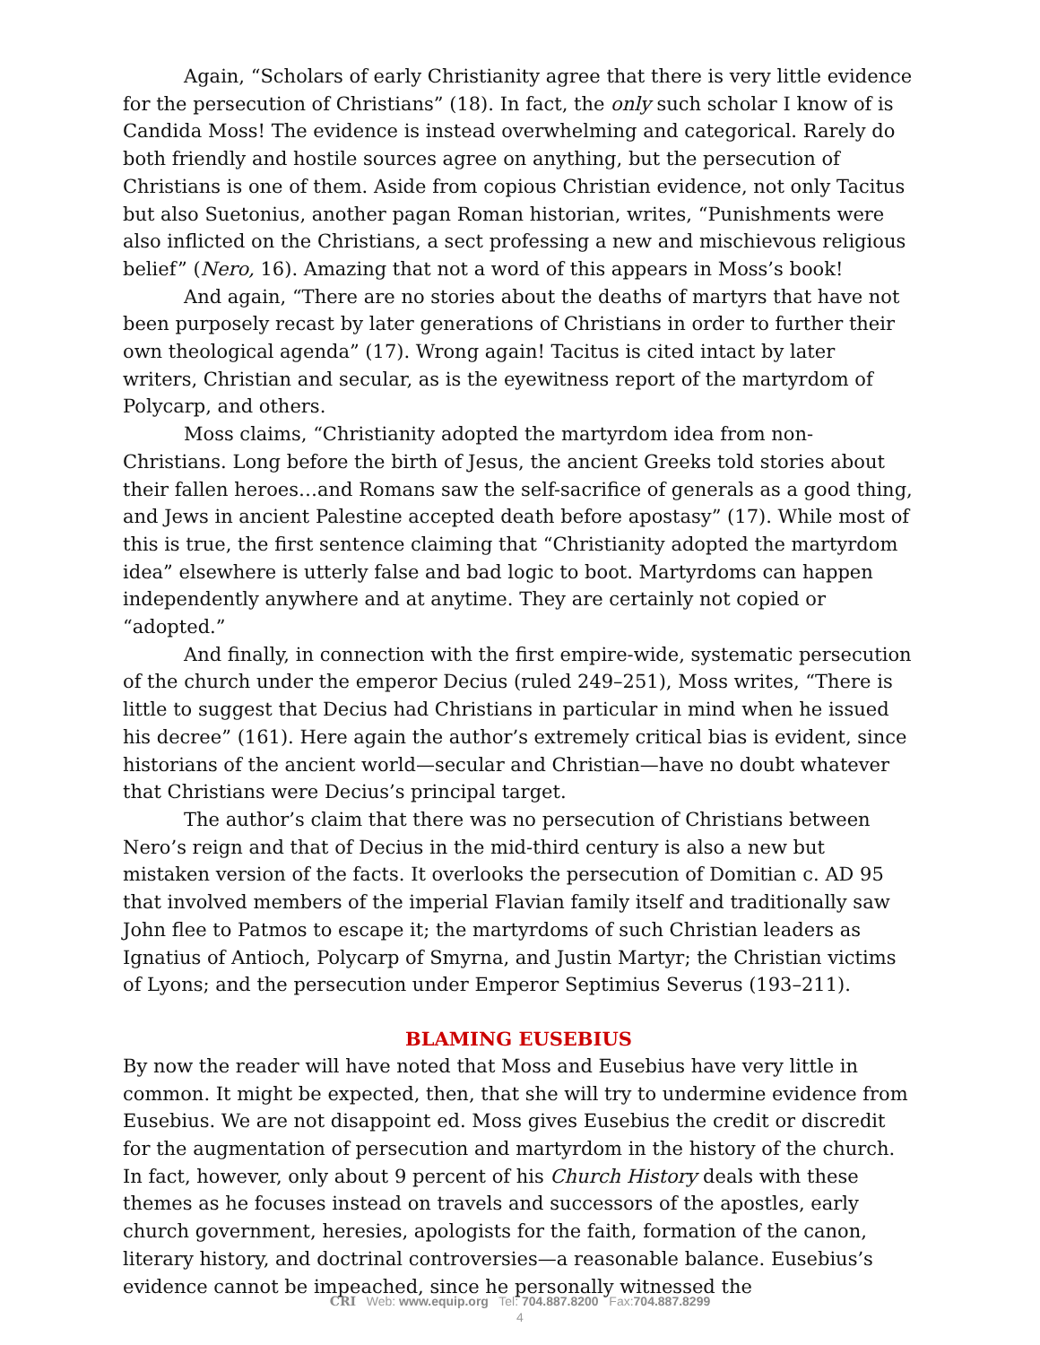Again, “Scholars of early Christianity agree that there is very little evidence for the persecution of Christians” (18). In fact, the only such scholar I know of is Candida Moss! The evidence is instead overwhelming and categorical. Rarely do both friendly and hostile sources agree on anything, but the persecution of Christians is one of them. Aside from copious Christian evidence, not only Tacitus but also Suetonius, another pagan Roman historian, writes, “Punishments were also inflicted on the Christians, a sect professing a new and mischievous religious belief” (Nero, 16). Amazing that not a word of this appears in Moss’s book!
And again, “There are no stories about the deaths of martyrs that have not been purposely recast by later generations of Christians in order to further their own theological agenda” (17). Wrong again! Tacitus is cited intact by later writers, Christian and secular, as is the eyewitness report of the martyrdom of Polycarp, and others.
Moss claims, “Christianity adopted the martyrdom idea from non-Christians. Long before the birth of Jesus, the ancient Greeks told stories about their fallen heroes…and Romans saw the self-sacrifice of generals as a good thing, and Jews in ancient Palestine accepted death before apostasy” (17). While most of this is true, the first sentence claiming that “Christianity adopted the martyrdom idea” elsewhere is utterly false and bad logic to boot. Martyrdoms can happen independently anywhere and at anytime. They are certainly not copied or “adopted.”
And finally, in connection with the first empire-wide, systematic persecution of the church under the emperor Decius (ruled 249–251), Moss writes, “There is little to suggest that Decius had Christians in particular in mind when he issued his decree” (161). Here again the author’s extremely critical bias is evident, since historians of the ancient world—secular and Christian—have no doubt whatever that Christians were Decius’s principal target.
The author’s claim that there was no persecution of Christians between Nero’s reign and that of Decius in the mid-third century is also a new but mistaken version of the facts. It overlooks the persecution of Domitian c. AD 95 that involved members of the imperial Flavian family itself and traditionally saw John flee to Patmos to escape it; the martyrdoms of such Christian leaders as Ignatius of Antioch, Polycarp of Smyrna, and Justin Martyr; the Christian victims of Lyons; and the persecution under Emperor Septimius Severus (193–211).
BLAMING EUSEBIUS
By now the reader will have noted that Moss and Eusebius have very little in common. It might be expected, then, that she will try to undermine evidence from Eusebius. We are not disappoint ed. Moss gives Eusebius the credit or discredit for the augmentation of persecution and martyrdom in the history of the church. In fact, however, only about 9 percent of his Church History deals with these themes as he focuses instead on travels and successors of the apostles, early church government, heresies, apologists for the faith, formation of the canon, literary history, and doctrinal controversies—a reasonable balance. Eusebius’s evidence cannot be impeached, since he personally witnessed the
CRI Web: www.equip.org Tel: 704.887.8200 Fax:704.887.8299
4